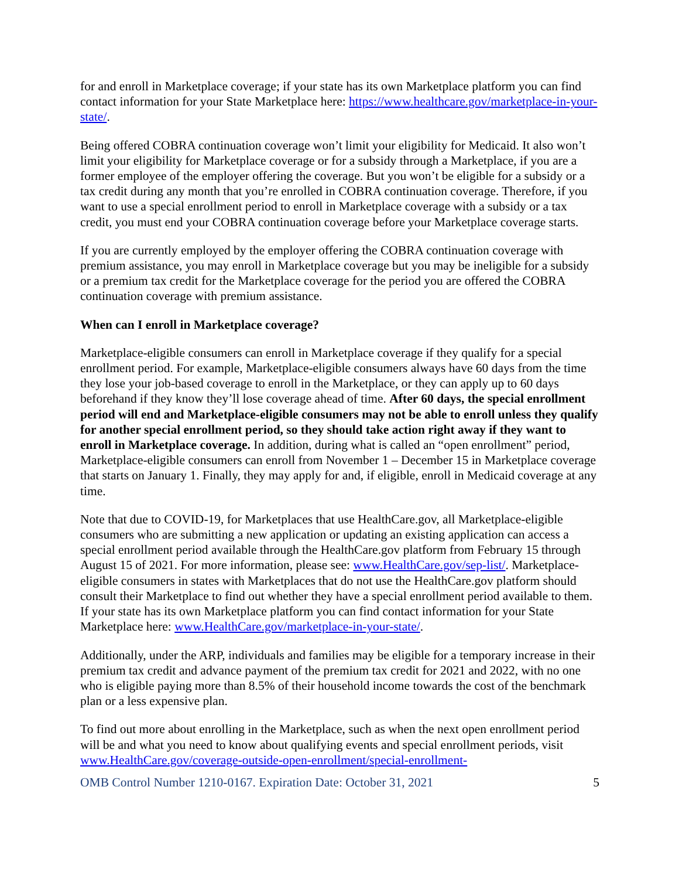for and enroll in Marketplace coverage; if your state has its own Marketplace platform you can find contact information for your State Marketplace here: https://www.healthcare.gov/marketplace-in-your-state/.
Being offered COBRA continuation coverage won’t limit your eligibility for Medicaid. It also won’t limit your eligibility for Marketplace coverage or for a subsidy through a Marketplace, if you are a former employee of the employer offering the coverage. But you won’t be eligible for a subsidy or a tax credit during any month that you’re enrolled in COBRA continuation coverage. Therefore, if you want to use a special enrollment period to enroll in Marketplace coverage with a subsidy or a tax credit, you must end your COBRA continuation coverage before your Marketplace coverage starts.
If you are currently employed by the employer offering the COBRA continuation coverage with premium assistance, you may enroll in Marketplace coverage but you may be ineligible for a subsidy or a premium tax credit for the Marketplace coverage for the period you are offered the COBRA continuation coverage with premium assistance.
When can I enroll in Marketplace coverage?
Marketplace-eligible consumers can enroll in Marketplace coverage if they qualify for a special enrollment period. For example, Marketplace-eligible consumers always have 60 days from the time they lose your job-based coverage to enroll in the Marketplace, or they can apply up to 60 days beforehand if they know they’ll lose coverage ahead of time. After 60 days, the special enrollment period will end and Marketplace-eligible consumers may not be able to enroll unless they qualify for another special enrollment period, so they should take action right away if they want to enroll in Marketplace coverage. In addition, during what is called an “open enrollment” period, Marketplace-eligible consumers can enroll from November 1 – December 15 in Marketplace coverage that starts on January 1. Finally, they may apply for and, if eligible, enroll in Medicaid coverage at any time.
Note that due to COVID-19, for Marketplaces that use HealthCare.gov, all Marketplace-eligible consumers who are submitting a new application or updating an existing application can access a special enrollment period available through the HealthCare.gov platform from February 15 through August 15 of 2021. For more information, please see: www.HealthCare.gov/sep-list/. Marketplace-eligible consumers in states with Marketplaces that do not use the HealthCare.gov platform should consult their Marketplace to find out whether they have a special enrollment period available to them. If your state has its own Marketplace platform you can find contact information for your State Marketplace here: www.HealthCare.gov/marketplace-in-your-state/.
Additionally, under the ARP, individuals and families may be eligible for a temporary increase in their premium tax credit and advance payment of the premium tax credit for 2021 and 2022, with no one who is eligible paying more than 8.5% of their household income towards the cost of the benchmark plan or a less expensive plan.
To find out more about enrolling in the Marketplace, such as when the next open enrollment period will be and what you need to know about qualifying events and special enrollment periods, visit www.HealthCare.gov/coverage-outside-open-enrollment/special-enrollment-
OMB Control Number 1210-0167. Expiration Date: October 31, 2021 5